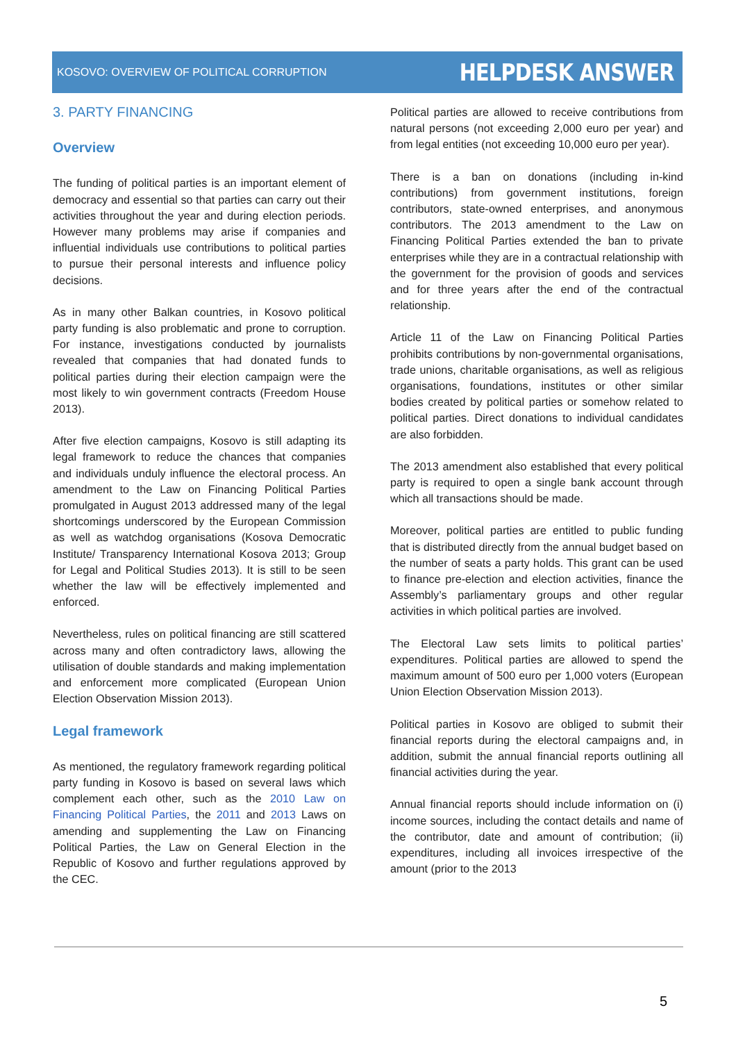KOSOVO: OVERVIEW OF POLITICAL CORRUPTION HELPDESK ANSWER
3. PARTY FINANCING
Overview
The funding of political parties is an important element of democracy and essential so that parties can carry out their activities throughout the year and during election periods. However many problems may arise if companies and influential individuals use contributions to political parties to pursue their personal interests and influence policy decisions.
As in many other Balkan countries, in Kosovo political party funding is also problematic and prone to corruption. For instance, investigations conducted by journalists revealed that companies that had donated funds to political parties during their election campaign were the most likely to win government contracts (Freedom House 2013).
After five election campaigns, Kosovo is still adapting its legal framework to reduce the chances that companies and individuals unduly influence the electoral process. An amendment to the Law on Financing Political Parties promulgated in August 2013 addressed many of the legal shortcomings underscored by the European Commission as well as watchdog organisations (Kosova Democratic Institute/ Transparency International Kosova 2013; Group for Legal and Political Studies 2013). It is still to be seen whether the law will be effectively implemented and enforced.
Nevertheless, rules on political financing are still scattered across many and often contradictory laws, allowing the utilisation of double standards and making implementation and enforcement more complicated (European Union Election Observation Mission 2013).
Legal framework
As mentioned, the regulatory framework regarding political party funding in Kosovo is based on several laws which complement each other, such as the 2010 Law on Financing Political Parties, the 2011 and 2013 Laws on amending and supplementing the Law on Financing Political Parties, the Law on General Election in the Republic of Kosovo and further regulations approved by the CEC.
Political parties are allowed to receive contributions from natural persons (not exceeding 2,000 euro per year) and from legal entities (not exceeding 10,000 euro per year).
There is a ban on donations (including in-kind contributions) from government institutions, foreign contributors, state-owned enterprises, and anonymous contributors. The 2013 amendment to the Law on Financing Political Parties extended the ban to private enterprises while they are in a contractual relationship with the government for the provision of goods and services and for three years after the end of the contractual relationship.
Article 11 of the Law on Financing Political Parties prohibits contributions by non-governmental organisations, trade unions, charitable organisations, as well as religious organisations, foundations, institutes or other similar bodies created by political parties or somehow related to political parties. Direct donations to individual candidates are also forbidden.
The 2013 amendment also established that every political party is required to open a single bank account through which all transactions should be made.
Moreover, political parties are entitled to public funding that is distributed directly from the annual budget based on the number of seats a party holds. This grant can be used to finance pre-election and election activities, finance the Assembly’s parliamentary groups and other regular activities in which political parties are involved.
The Electoral Law sets limits to political parties’ expenditures. Political parties are allowed to spend the maximum amount of 500 euro per 1,000 voters (European Union Election Observation Mission 2013).
Political parties in Kosovo are obliged to submit their financial reports during the electoral campaigns and, in addition, submit the annual financial reports outlining all financial activities during the year.
Annual financial reports should include information on (i) income sources, including the contact details and name of the contributor, date and amount of contribution; (ii) expenditures, including all invoices irrespective of the amount (prior to the 2013
5